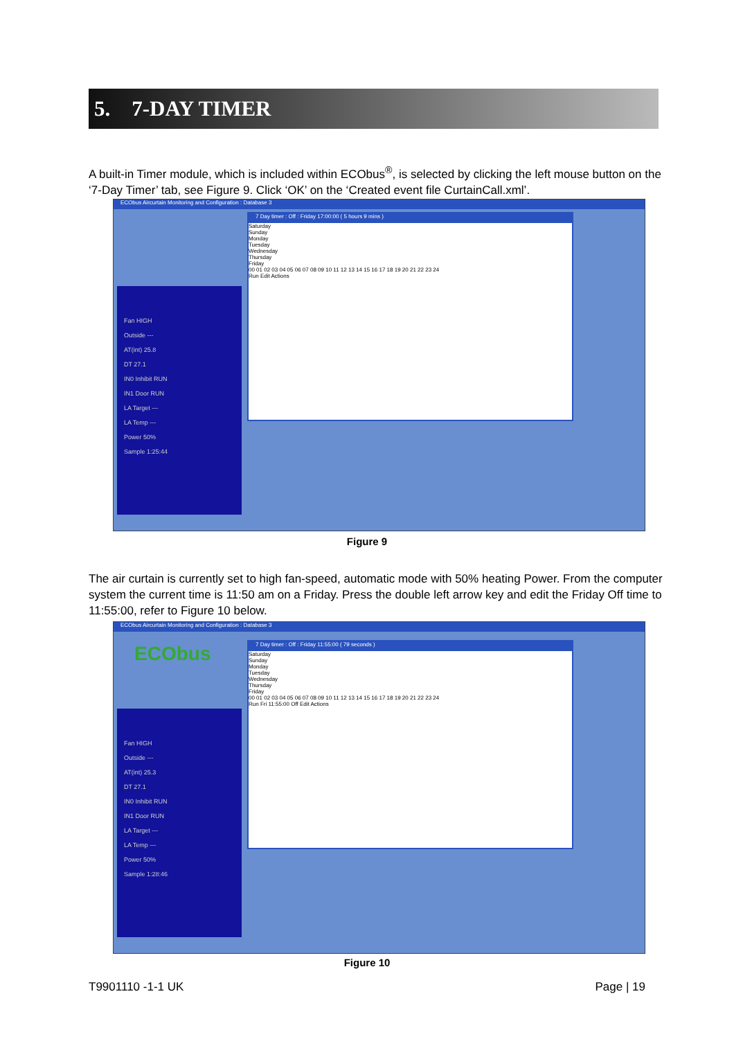5. 7-DAY TIMER
A built-in Timer module, which is included within ECObus<sup>®</sup>, is selected by clicking the left mouse button on the ‘7-Day Timer’ tab, see Figure 9. Click ‘OK’ on the ‘Created event file CurtainCall.xml’.
ECObus Aircurtain Monitoring and Configuration : Database 3
Fan HIGH
Outside ---
AT(int) 25.8
DT 27.1
IN0 Inhibit RUN
IN1 Door RUN
LA Target ---
LA Temp ---
Power 50%
Sample 1:25:44
7 Day timer : Off : Friday 17:00:00 ( 5 hours 9 mins )
Saturday
Sunday
Monday
Tuesday
Wednesday
Thursday
Friday
00 01 02 03 04 05 06 07 08 09 10 11 12 13 14 15 16 17 18 19 20 21 22 23 24
Run Edit Actions
Figure 9
The air curtain is currently set to high fan-speed, automatic mode with 50% heating Power. From the computer system the current time is 11:50 am on a Friday. Press the double left arrow key and edit the Friday Off time to 11:55:00, refer to Figure 10 below.
ECObus Aircurtain Monitoring and Configuration : Database 3
ECObus
Fan HIGH
Outside ---
AT(int) 25.3
DT 27.1
IN0 Inhibit RUN
IN1 Door RUN
LA Target ---
LA Temp ---
Power 50%
Sample 1:28:46
7 Day timer : Off : Friday 11:55:00 ( 79 seconds )
Saturday
Sunday
Monday
Tuesday
Wednesday
Thursday
Friday
00 01 02 03 04 05 06 07 08 09 10 11 12 13 14 15 16 17 18 19 20 21 22 23 24
Run Fri 11:55:00 Off Edit Actions
Figure 10
T9901110 -1-1 UK Page | 19